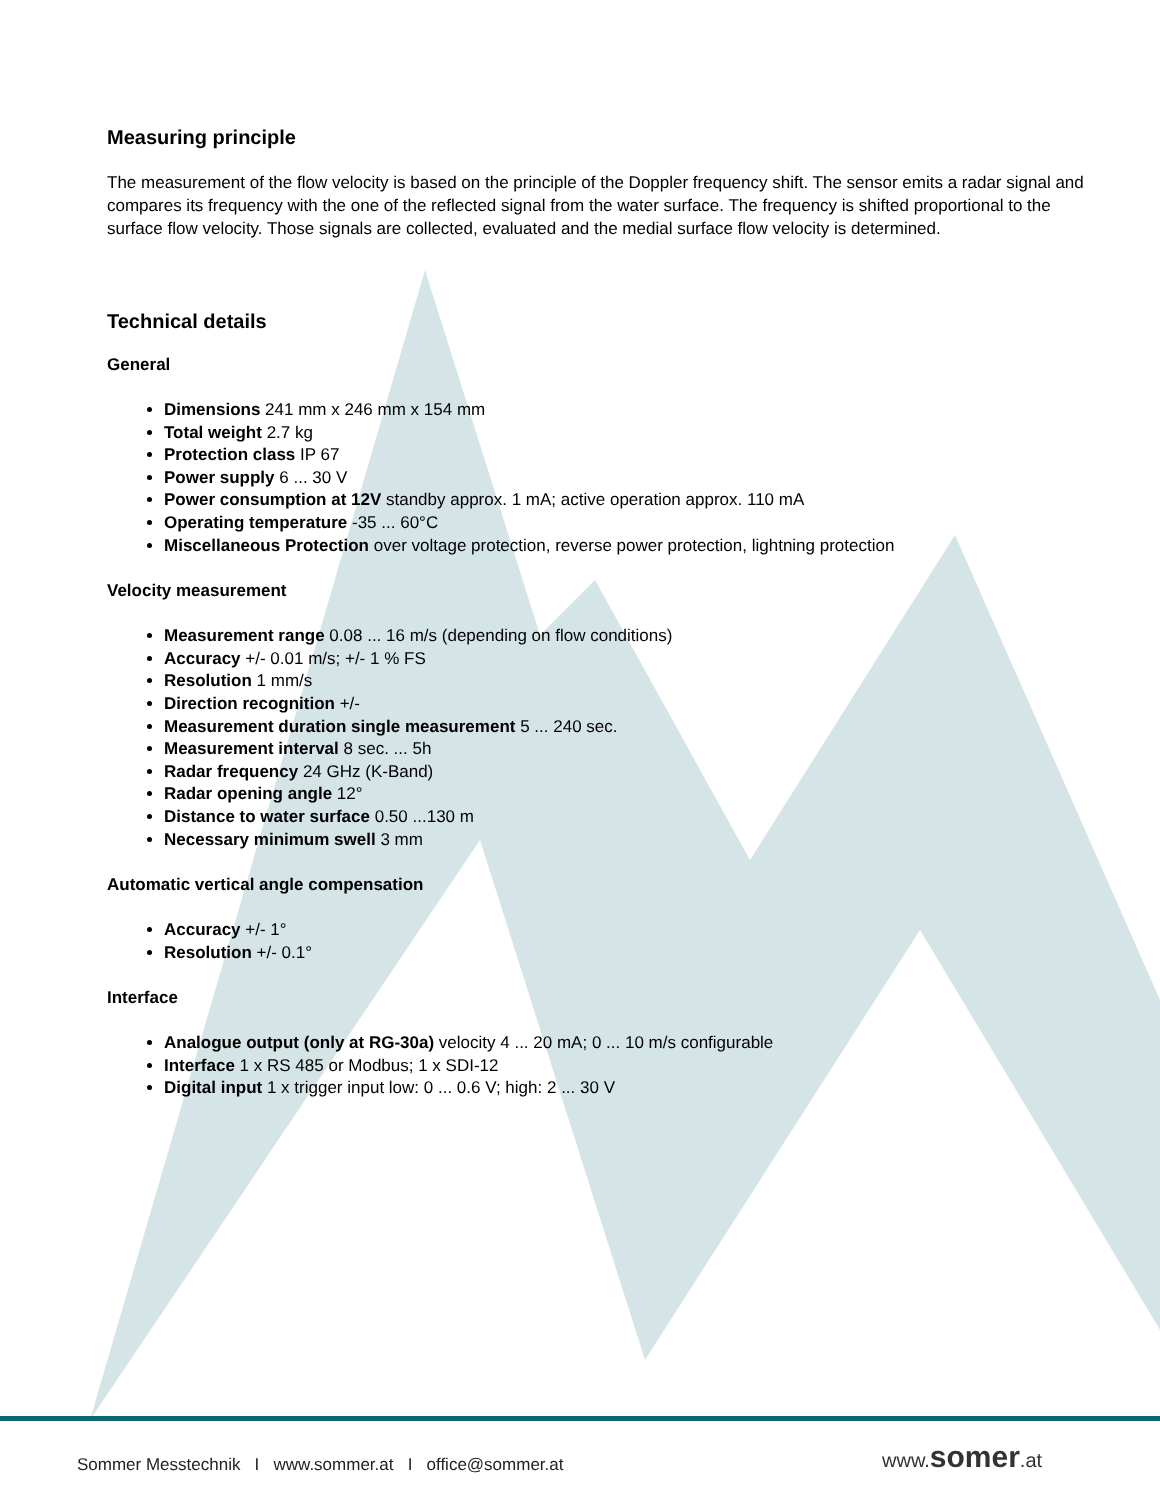Measuring principle
The measurement of the flow velocity is based on the principle of the Doppler frequency shift. The sensor emits a radar signal and compares its frequency with the one of the reflected signal from the water surface. The frequency is shifted proportional to the surface flow velocity. Those signals are collected, evaluated and the medial surface flow velocity is determined.
Technical details
General
Dimensions 241 mm x 246 mm x 154 mm
Total weight 2.7 kg
Protection class IP 67
Power supply 6 ... 30 V
Power consumption at 12V standby approx. 1 mA; active operation approx. 110 mA
Operating temperature -35 ... 60°C
Miscellaneous Protection over voltage protection, reverse power protection, lightning protection
Velocity measurement
Measurement range 0.08 ... 16 m/s (depending on flow conditions)
Accuracy +/- 0.01 m/s; +/- 1 % FS
Resolution 1 mm/s
Direction recognition +/-
Measurement duration single measurement 5 ... 240 sec.
Measurement interval 8 sec. ... 5h
Radar frequency 24 GHz (K-Band)
Radar opening angle 12°
Distance to water surface 0.50 ...130 m
Necessary minimum swell 3 mm
Automatic vertical angle compensation
Accuracy +/- 1°
Resolution +/- 0.1°
Interface
Analogue output (only at RG-30a) velocity 4 ... 20 mA; 0 ... 10 m/s configurable
Interface 1 x RS 485 or Modbus; 1 x SDI-12
Digital input 1 x trigger input low: 0 ... 0.6 V; high: 2 ... 30 V
Sommer Messtechnik I www.sommer.at I office@sommer.at
www. som er.at